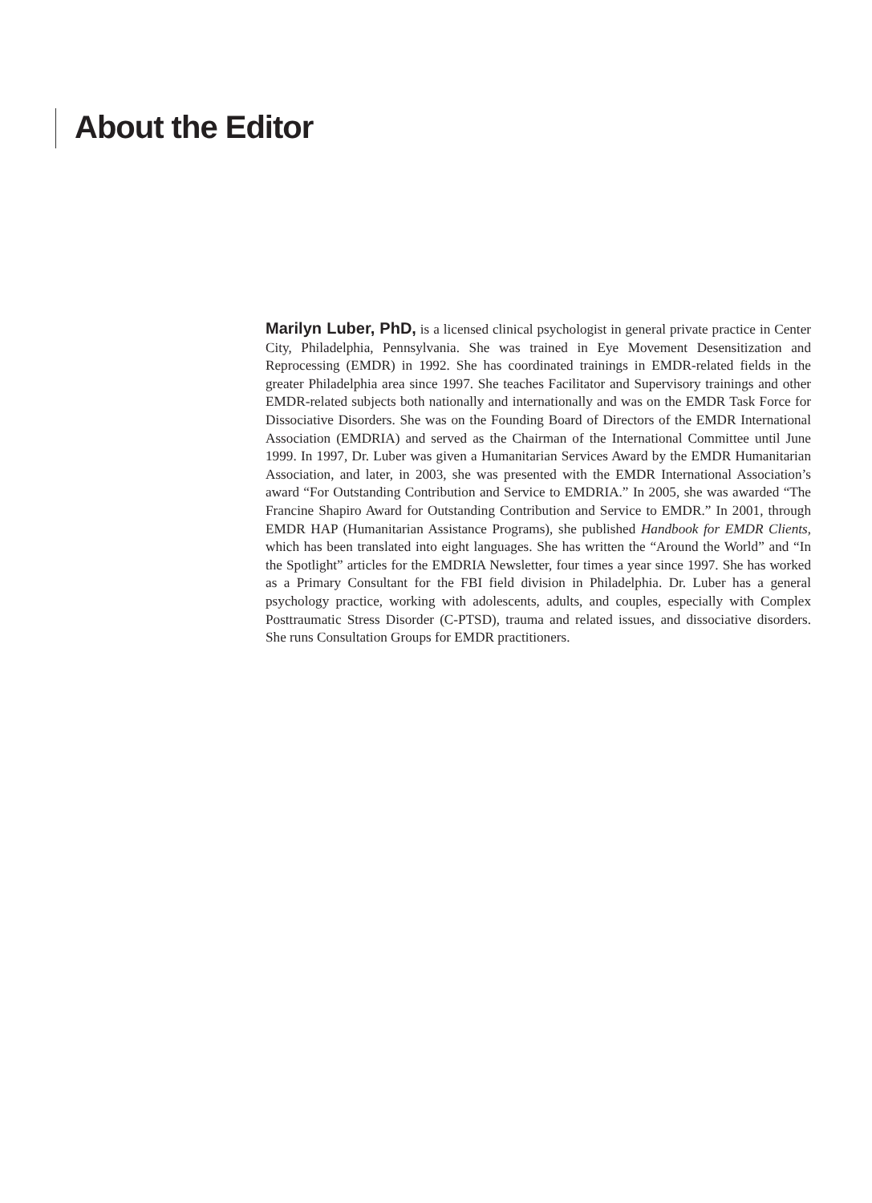About the Editor
Marilyn Luber, PhD, is a licensed clinical psychologist in general private practice in Center City, Philadelphia, Pennsylvania. She was trained in Eye Movement Desensitization and Reprocessing (EMDR) in 1992. She has coordinated trainings in EMDR-related fields in the greater Philadelphia area since 1997. She teaches Facilitator and Supervisory trainings and other EMDR-related subjects both nationally and internationally and was on the EMDR Task Force for Dissociative Disorders. She was on the Founding Board of Directors of the EMDR International Association (EMDRIA) and served as the Chairman of the International Committee until June 1999. In 1997, Dr. Luber was given a Humanitarian Services Award by the EMDR Humanitarian Association, and later, in 2003, she was presented with the EMDR International Association’s award “For Outstanding Contribution and Service to EMDRIA.” In 2005, she was awarded “The Francine Shapiro Award for Outstanding Contribution and Service to EMDR.” In 2001, through EMDR HAP (Humanitarian Assistance Programs), she published Handbook for EMDR Clients, which has been translated into eight languages. She has written the “Around the World” and “In the Spotlight” articles for the EMDRIA Newsletter, four times a year since 1997. She has worked as a Primary Consultant for the FBI field division in Philadelphia. Dr. Luber has a general psychology practice, working with adolescents, adults, and couples, especially with Complex Posttraumatic Stress Disorder (C-PTSD), trauma and related issues, and dissociative disorders. She runs Consultation Groups for EMDR practitioners.